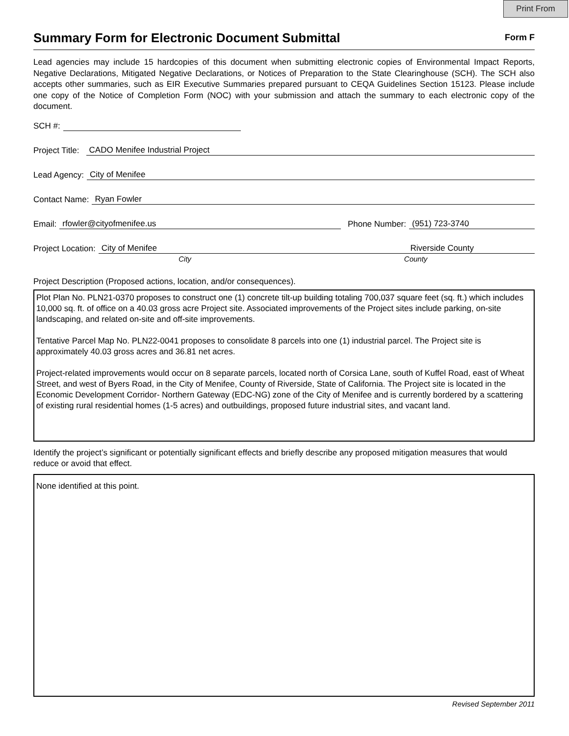Print From
Summary Form for Electronic Document Submittal
Form F
Lead agencies may include 15 hardcopies of this document when submitting electronic copies of Environmental Impact Reports, Negative Declarations, Mitigated Negative Declarations, or Notices of Preparation to the State Clearinghouse (SCH). The SCH also accepts other summaries, such as EIR Executive Summaries prepared pursuant to CEQA Guidelines Section 15123. Please include one copy of the Notice of Completion Form (NOC) with your submission and attach the summary to each electronic copy of the document.
SCH #:
Project Title: CADO Menifee Industrial Project
Lead Agency: City of Menifee
Contact Name: Ryan Fowler
Email: rfowler@cityofmenifee.us Phone Number: (951) 723-3740
Project Location: City of Menifee Riverside County
City County
Project Description (Proposed actions, location, and/or consequences).
Plot Plan No. PLN21-0370 proposes to construct one (1) concrete tilt-up building totaling 700,037 square feet (sq. ft.) which includes 10,000 sq. ft. of office on a 40.03 gross acre Project site. Associated improvements of the Project sites include parking, on-site landscaping, and related on-site and off-site improvements.
Tentative Parcel Map No. PLN22-0041 proposes to consolidate 8 parcels into one (1) industrial parcel. The Project site is approximately 40.03 gross acres and 36.81 net acres.
Project-related improvements would occur on 8 separate parcels, located north of Corsica Lane, south of Kuffel Road, east of Wheat Street, and west of Byers Road, in the City of Menifee, County of Riverside, State of California. The Project site is located in the Economic Development Corridor- Northern Gateway (EDC-NG) zone of the City of Menifee and is currently bordered by a scattering of existing rural residential homes (1-5 acres) and outbuildings, proposed future industrial sites, and vacant land.
Identify the project’s significant or potentially significant effects and briefly describe any proposed mitigation measures that would reduce or avoid that effect.
None identified at this point.
Revised September 2011